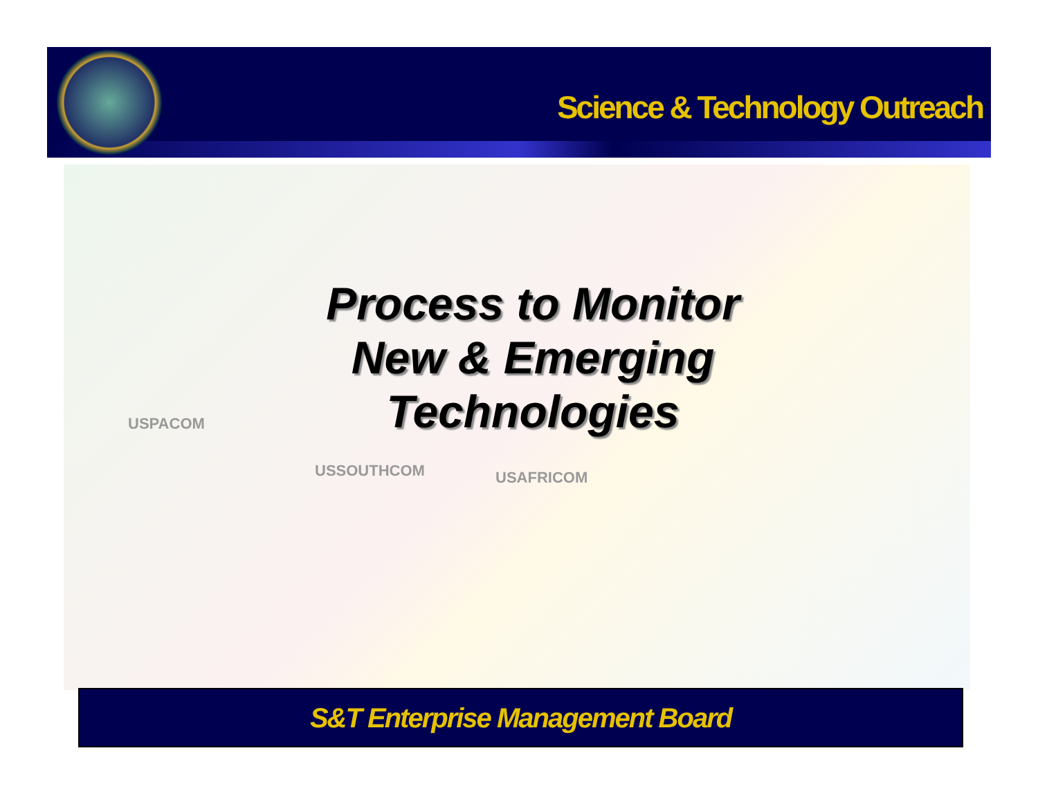Science & Technology Outreach
USPACOM
USSOUTHCOM USAFRICOM
Process to Monitor
New & Emerging
Technologies
S&T Enterprise Management Board